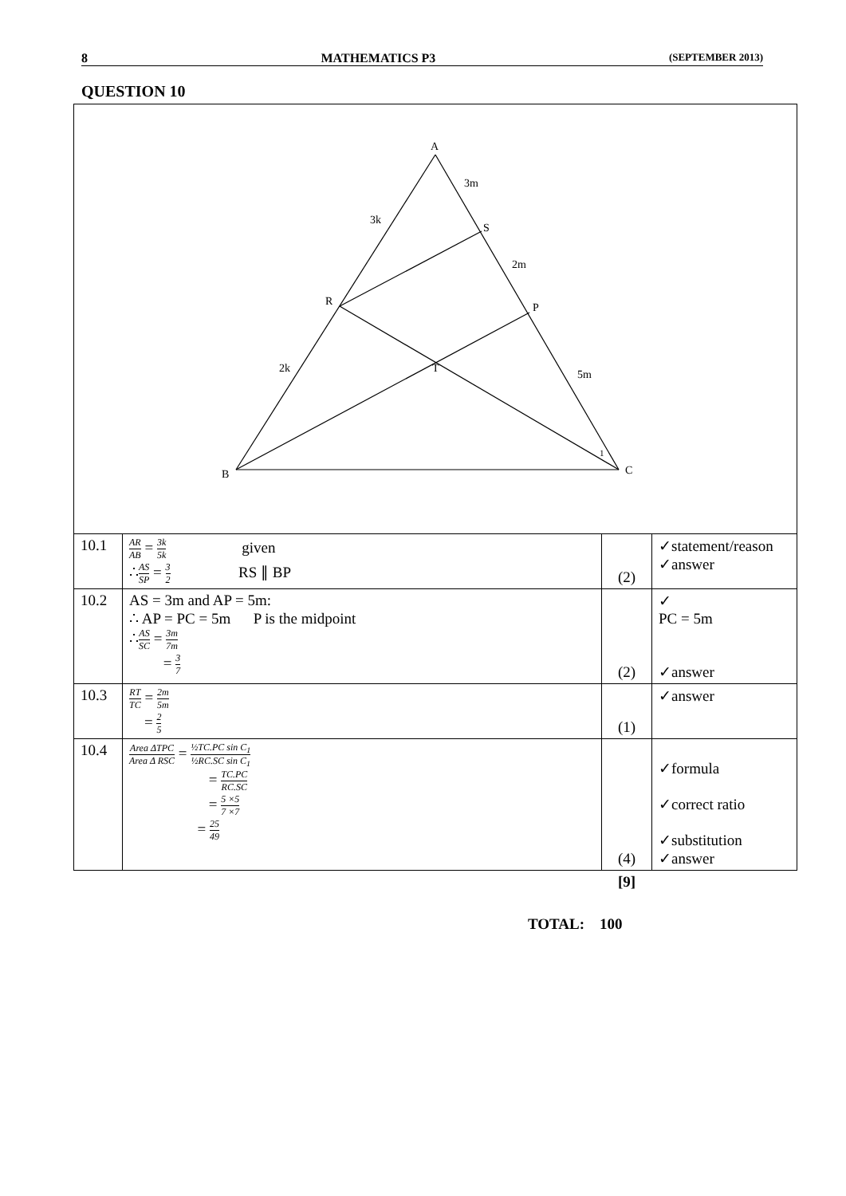8 MATHEMATICS P3 (SEPTEMBER 2013)
QUESTION 10
| A 3m 3k S 2m R P 2k T 5m 1 B C | | | |
| 10.1 | AR AB = 3k 5k given ∴ AS SP = 3 2 RS ∥ BP | (2) | ✓statement/reason ✓answer |
| 10.2 | AS = 3m and AP = 5m: ∴ AP = PC = 5m P is the midpoint ∴ AS SC = 3m 7m = 3 7 | (2) | ✓ PC = 5m ✓answer |
| 10.3 | RT TC = 2m 5m = 2 5 | (1) | ✓answer |
| 10.4 | Area ΔTPC Area Δ RSC = ½TC.PC sin C<sub>1</sub> ½RC.SC sin C<sub>1</sub> = TC.PC RC.SC = 5 ×5 7 ×7 = 25 49 | (4) | ✓formula ✓correct ratio ✓substitution ✓answer |
| | | [9] | |
TOTAL: 100